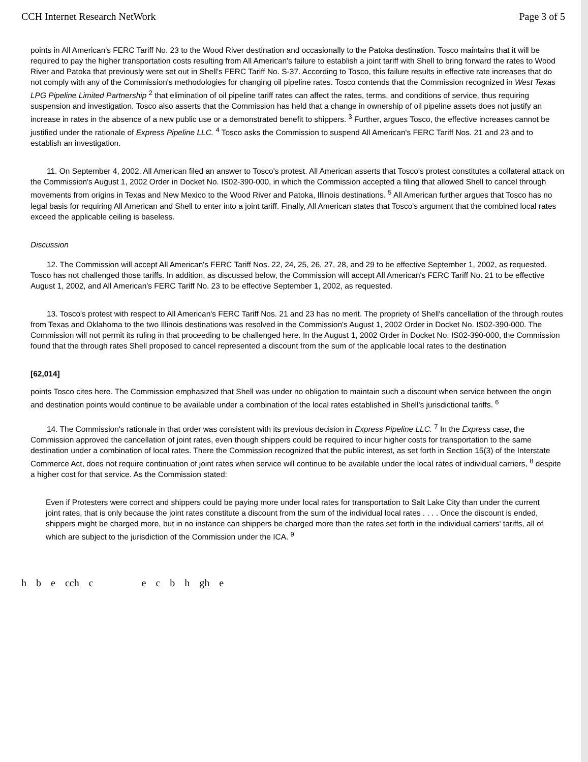CCH Internet Research NetWork Page 3 of 5
points in All American's FERC Tariff No. 23 to the Wood River destination and occasionally to the Patoka destination. Tosco maintains that it will be required to pay the higher transportation costs resulting from All American's failure to establish a joint tariff with Shell to bring forward the rates to Wood River and Patoka that previously were set out in Shell's FERC Tariff No. S-37. According to Tosco, this failure results in effective rate increases that do not comply with any of the Commission's methodologies for changing oil pipeline rates. Tosco contends that the Commission recognized in West Texas LPG Pipeline Limited Partnership <sup>2</sup> that elimination of oil pipeline tariff rates can affect the rates, terms, and conditions of service, thus requiring suspension and investigation. Tosco also asserts that the Commission has held that a change in ownership of oil pipeline assets does not justify an increase in rates in the absence of a new public use or a demonstrated benefit to shippers. <sup>3</sup> Further, argues Tosco, the effective increases cannot be justified under the rationale of Express Pipeline LLC. <sup>4</sup> Tosco asks the Commission to suspend All American's FERC Tariff Nos. 21 and 23 and to establish an investigation.
11. On September 4, 2002, All American filed an answer to Tosco's protest. All American asserts that Tosco's protest constitutes a collateral attack on the Commission's August 1, 2002 Order in Docket No. IS02-390-000, in which the Commission accepted a filing that allowed Shell to cancel through movements from origins in Texas and New Mexico to the Wood River and Patoka, Illinois destinations. <sup>5</sup> All American further argues that Tosco has no legal basis for requiring All American and Shell to enter into a joint tariff. Finally, All American states that Tosco's argument that the combined local rates exceed the applicable ceiling is baseless.
Discussion
12. The Commission will accept All American's FERC Tariff Nos. 22, 24, 25, 26, 27, 28, and 29 to be effective September 1, 2002, as requested. Tosco has not challenged those tariffs. In addition, as discussed below, the Commission will accept All American's FERC Tariff No. 21 to be effective August 1, 2002, and All American's FERC Tariff No. 23 to be effective September 1, 2002, as requested.
13. Tosco's protest with respect to All American's FERC Tariff Nos. 21 and 23 has no merit. The propriety of Shell's cancellation of the through routes from Texas and Oklahoma to the two Illinois destinations was resolved in the Commission's August 1, 2002 Order in Docket No. IS02-390-000. The Commission will not permit its ruling in that proceeding to be challenged here. In the August 1, 2002 Order in Docket No. IS02-390-000, the Commission found that the through rates Shell proposed to cancel represented a discount from the sum of the applicable local rates to the destination
[62,014]
points Tosco cites here. The Commission emphasized that Shell was under no obligation to maintain such a discount when service between the origin and destination points would continue to be available under a combination of the local rates established in Shell's jurisdictional tariffs. <sup>6</sup>
14. The Commission's rationale in that order was consistent with its previous decision in Express Pipeline LLC. <sup>7</sup> In the Express case, the Commission approved the cancellation of joint rates, even though shippers could be required to incur higher costs for transportation to the same destination under a combination of local rates. There the Commission recognized that the public interest, as set forth in Section 15(3) of the Interstate Commerce Act, does not require continuation of joint rates when service will continue to be available under the local rates of individual carriers, <sup>8</sup> despite a higher cost for that service. As the Commission stated:
Even if Protesters were correct and shippers could be paying more under local rates for transportation to Salt Lake City than under the current joint rates, that is only because the joint rates constitute a discount from the sum of the individual local rates . . . . Once the discount is ended, shippers might be charged more, but in no instance can shippers be charged more than the rates set forth in the individual carriers' tariffs, all of which are subject to the jurisdiction of the Commission under the ICA. <sup>9</sup>
h b e cch c e c b h gh e